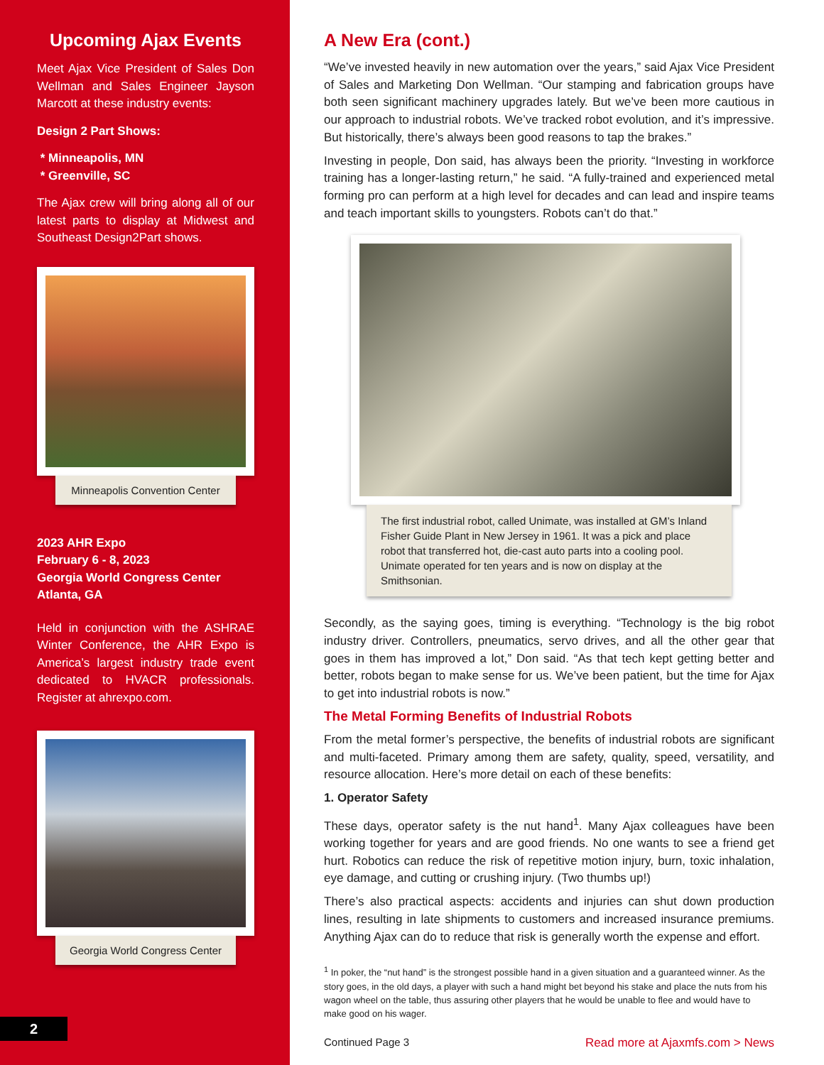Upcoming Ajax Events
Meet Ajax Vice President of Sales Don Wellman and Sales Engineer Jayson Marcott at these industry events:
Design 2 Part Shows:
* Minneapolis, MN
* Greenville, SC
The Ajax crew will bring along all of our latest parts to display at Midwest and Southeast Design2Part shows.
Minneapolis Convention Center
2023 AHR Expo
February 6 - 8, 2023
Georgia World Congress Center
Atlanta, GA
Held in conjunction with the ASHRAE Winter Conference, the AHR Expo is America’s largest industry trade event dedicated to HVACR professionals. Register at ahrexpo.com.
Georgia World Congress Center
2
A New Era (cont.)
“We’ve invested heavily in new automation over the years,” said Ajax Vice President of Sales and Marketing Don Wellman. “Our stamping and fabrication groups have both seen significant machinery upgrades lately. But we’ve been more cautious in our approach to industrial robots. We’ve tracked robot evolution, and it’s impressive. But historically, there’s always been good reasons to tap the brakes.”
Investing in people, Don said, has always been the priority. “Investing in workforce training has a longer-lasting return,” he said. “A fully-trained and experienced metal forming pro can perform at a high level for decades and can lead and inspire teams and teach important skills to youngsters. Robots can’t do that.”
The first industrial robot, called Unimate, was installed at GM’s Inland Fisher Guide Plant in New Jersey in 1961. It was a pick and place robot that transferred hot, die-cast auto parts into a cooling pool. Unimate operated for ten years and is now on display at the Smithsonian.
Secondly, as the saying goes, timing is everything. “Technology is the big robot industry driver. Controllers, pneumatics, servo drives, and all the other gear that goes in them has improved a lot,” Don said. “As that tech kept getting better and better, robots began to make sense for us. We’ve been patient, but the time for Ajax to get into industrial robots is now.”
The Metal Forming Benefits of Industrial Robots
From the metal former’s perspective, the benefits of industrial robots are significant and multi-faceted. Primary among them are safety, quality, speed, versatility, and resource allocation. Here’s more detail on each of these benefits:
1. Operator Safety
These days, operator safety is the nut hand<sup>1</sup>. Many Ajax colleagues have been working together for years and are good friends. No one wants to see a friend get hurt. Robotics can reduce the risk of repetitive motion injury, burn, toxic inhalation, eye damage, and cutting or crushing injury. (Two thumbs up!)
There’s also practical aspects: accidents and injuries can shut down production lines, resulting in late shipments to customers and increased insurance premiums. Anything Ajax can do to reduce that risk is generally worth the expense and effort.
<sup>1</sup> In poker, the “nut hand” is the strongest possible hand in a given situation and a guaranteed winner. As the story goes, in the old days, a player with such a hand might bet beyond his stake and place the nuts from his wagon wheel on the table, thus assuring other players that he would be unable to flee and would have to make good on his wager.
Continued Page 3 Read more at Ajaxmfs.com > News